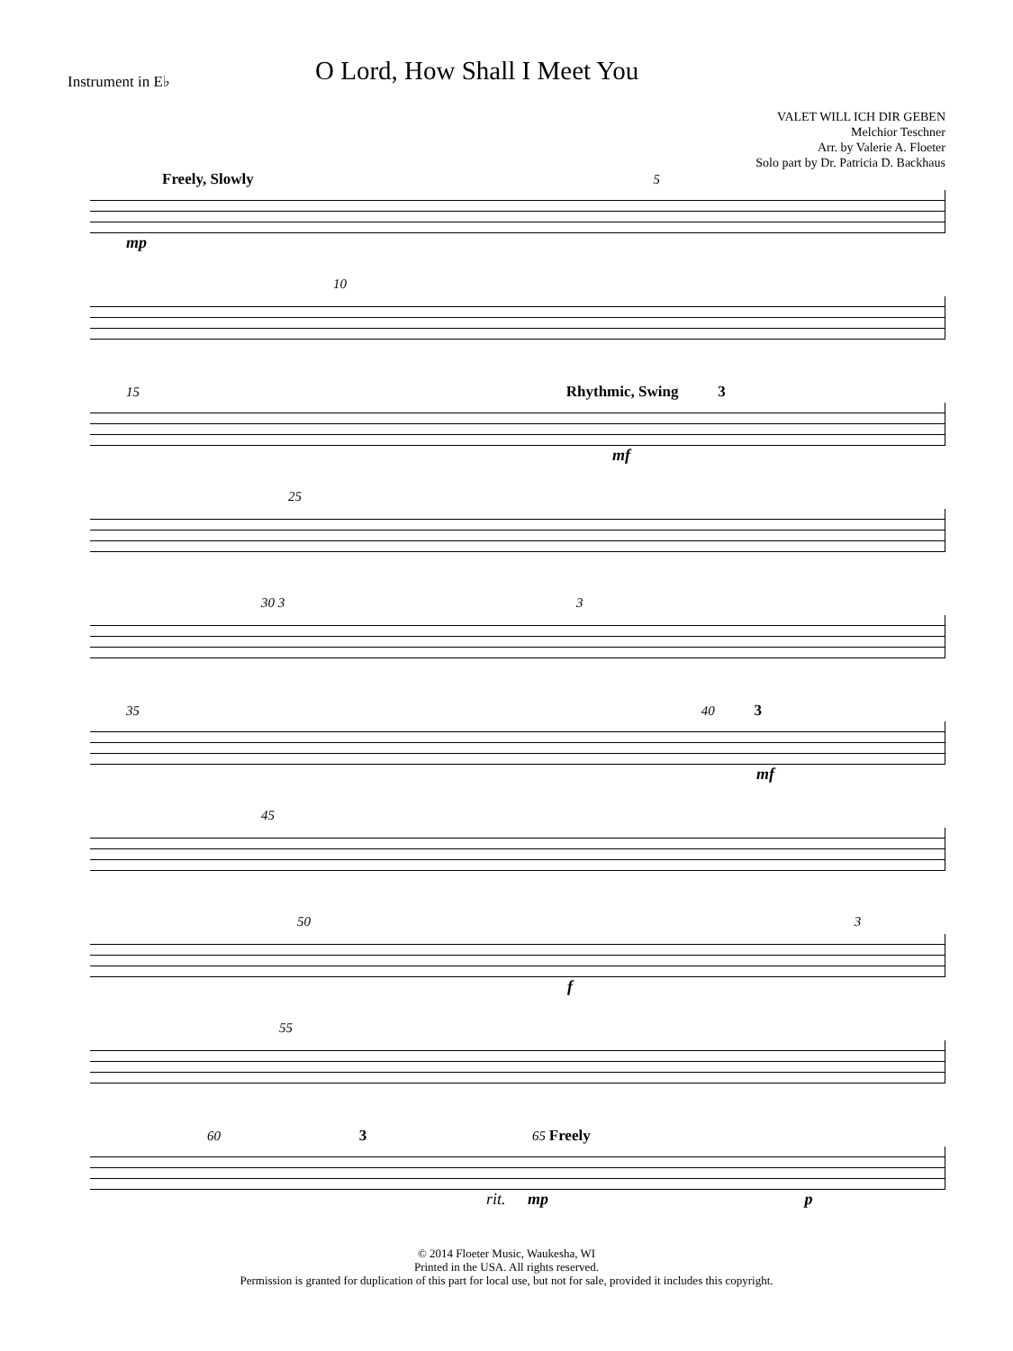Instrument in E♭
O Lord, How Shall I Meet You
VALET WILL ICH DIR GEBEN
Melchior Teschner
Arr. by Valerie A. Floeter
Solo part by Dr. Patricia D. Backhaus
Freely, Slowly 5
mp
10
15 Rhythmic, Swing 3
mf
25
30 3 3
35 40 3
mf
45
50 3
f
55
60 3 65 Freely
rit. mp p
© 2014 Floeter Music, Waukesha, WI
Printed in the USA. All rights reserved.
Permission is granted for duplication of this part for local use, but not for sale, provided it includes this copyright.